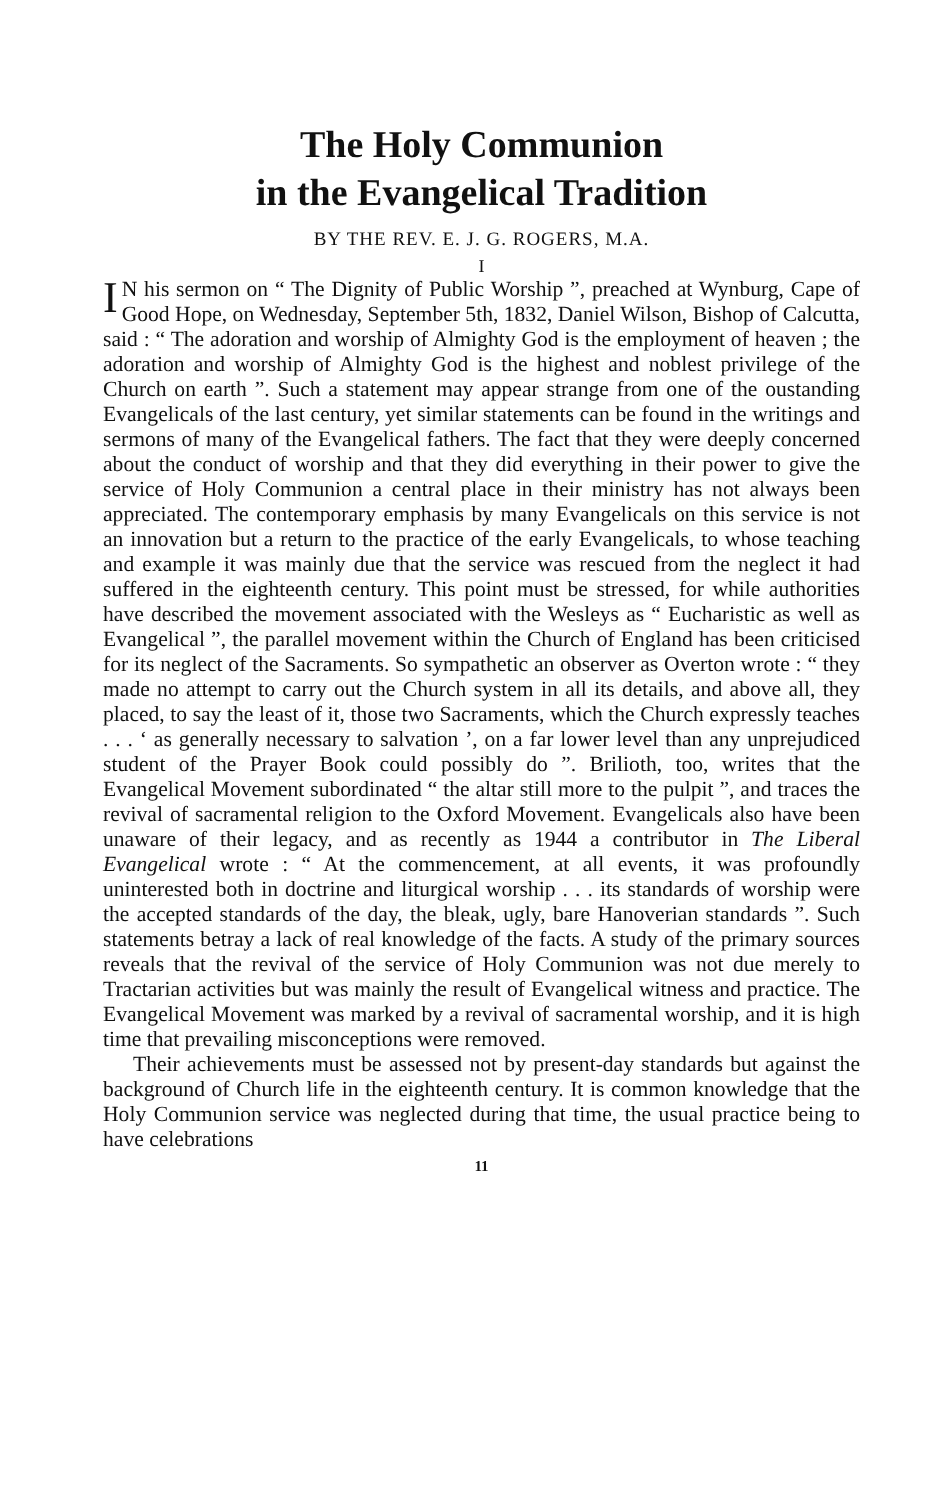The Holy Communion
in the Evangelical Tradition
BY THE REV. E. J. G. ROGERS, M.A.
I
IN his sermon on “ The Dignity of Public Worship ”, preached at Wynburg, Cape of Good Hope, on Wednesday, September 5th, 1832, Daniel Wilson, Bishop of Calcutta, said : “ The adoration and worship of Almighty God is the employment of heaven ; the adoration and worship of Almighty God is the highest and noblest privilege of the Church on earth ”. Such a statement may appear strange from one of the oustanding Evangelicals of the last century, yet similar statements can be found in the writings and sermons of many of the Evangelical fathers. The fact that they were deeply concerned about the conduct of worship and that they did everything in their power to give the service of Holy Communion a central place in their ministry has not always been appreciated. The contemporary emphasis by many Evangelicals on this service is not an innovation but a return to the practice of the early Evangelicals, to whose teaching and example it was mainly due that the service was rescued from the neglect it had suffered in the eighteenth century. This point must be stressed, for while authorities have described the movement associated with the Wesleys as “ Eucharistic as well as Evangelical ”, the parallel movement within the Church of England has been criticised for its neglect of the Sacraments. So sympathetic an observer as Overton wrote : “ they made no attempt to carry out the Church system in all its details, and above all, they placed, to say the least of it, those two Sacraments, which the Church expressly teaches . . . ‘ as generally necessary to salvation ’, on a far lower level than any unprejudiced student of the Prayer Book could possibly do ”. Brilioth, too, writes that the Evangelical Movement subordinated “ the altar still more to the pulpit ”, and traces the revival of sacramental religion to the Oxford Movement. Evangelicals also have been unaware of their legacy, and as recently as 1944 a contributor in The Liberal Evangelical wrote : “ At the commencement, at all events, it was profoundly uninterested both in doctrine and liturgical worship . . . its standards of worship were the accepted standards of the day, the bleak, ugly, bare Hanoverian standards ”. Such statements betray a lack of real knowledge of the facts. A study of the primary sources reveals that the revival of the service of Holy Communion was not due merely to Tractarian activities but was mainly the result of Evangelical witness and practice. The Evangelical Movement was marked by a revival of sacramental worship, and it is high time that prevailing misconceptions were removed.
Their achievements must be assessed not by present-day standards but against the background of Church life in the eighteenth century. It is common knowledge that the Holy Communion service was neglected during that time, the usual practice being to have celebrations
11